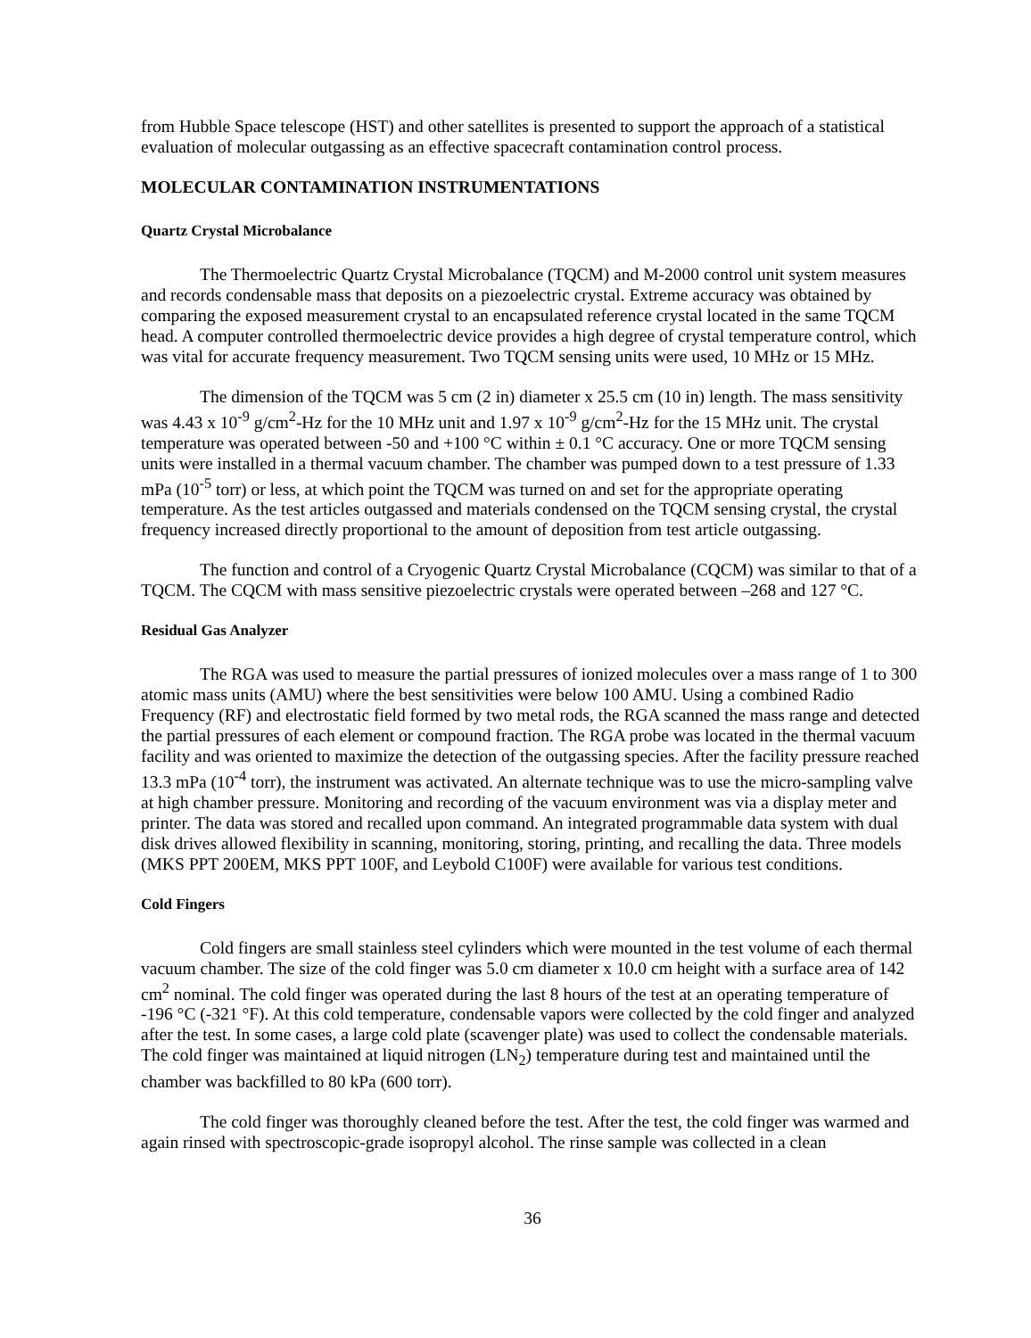from Hubble Space telescope (HST) and other satellites is presented to support the approach of a statistical evaluation of molecular outgassing as an effective spacecraft contamination control process.
MOLECULAR CONTAMINATION INSTRUMENTATIONS
Quartz Crystal Microbalance
The Thermoelectric Quartz Crystal Microbalance (TQCM) and M-2000 control unit system measures and records condensable mass that deposits on a piezoelectric crystal. Extreme accuracy was obtained by comparing the exposed measurement crystal to an encapsulated reference crystal located in the same TQCM head. A computer controlled thermoelectric device provides a high degree of crystal temperature control, which was vital for accurate frequency measurement. Two TQCM sensing units were used, 10 MHz or 15 MHz.
The dimension of the TQCM was 5 cm (2 in) diameter x 25.5 cm (10 in) length. The mass sensitivity was 4.43 x 10<sup>-9</sup> g/cm<sup>2</sup>-Hz for the 10 MHz unit and 1.97 x 10<sup>-9</sup> g/cm<sup>2</sup>-Hz for the 15 MHz unit. The crystal temperature was operated between -50 and +100 °C within ± 0.1 °C accuracy. One or more TQCM sensing units were installed in a thermal vacuum chamber. The chamber was pumped down to a test pressure of 1.33 mPa (10<sup>-5</sup> torr) or less, at which point the TQCM was turned on and set for the appropriate operating temperature. As the test articles outgassed and materials condensed on the TQCM sensing crystal, the crystal frequency increased directly proportional to the amount of deposition from test article outgassing.
The function and control of a Cryogenic Quartz Crystal Microbalance (CQCM) was similar to that of a TQCM. The CQCM with mass sensitive piezoelectric crystals were operated between –268 and 127 °C.
Residual Gas Analyzer
The RGA was used to measure the partial pressures of ionized molecules over a mass range of 1 to 300 atomic mass units (AMU) where the best sensitivities were below 100 AMU. Using a combined Radio Frequency (RF) and electrostatic field formed by two metal rods, the RGA scanned the mass range and detected the partial pressures of each element or compound fraction. The RGA probe was located in the thermal vacuum facility and was oriented to maximize the detection of the outgassing species. After the facility pressure reached 13.3 mPa (10<sup>-4</sup> torr), the instrument was activated. An alternate technique was to use the micro-sampling valve at high chamber pressure. Monitoring and recording of the vacuum environment was via a display meter and printer. The data was stored and recalled upon command. An integrated programmable data system with dual disk drives allowed flexibility in scanning, monitoring, storing, printing, and recalling the data. Three models (MKS PPT 200EM, MKS PPT 100F, and Leybold C100F) were available for various test conditions.
Cold Fingers
Cold fingers are small stainless steel cylinders which were mounted in the test volume of each thermal vacuum chamber. The size of the cold finger was 5.0 cm diameter x 10.0 cm height with a surface area of 142 cm<sup>2</sup> nominal. The cold finger was operated during the last 8 hours of the test at an operating temperature of -196 °C (-321 °F). At this cold temperature, condensable vapors were collected by the cold finger and analyzed after the test. In some cases, a large cold plate (scavenger plate) was used to collect the condensable materials. The cold finger was maintained at liquid nitrogen (LN<sub>2</sub>) temperature during test and maintained until the chamber was backfilled to 80 kPa (600 torr).
The cold finger was thoroughly cleaned before the test. After the test, the cold finger was warmed and again rinsed with spectroscopic-grade isopropyl alcohol. The rinse sample was collected in a clean
36